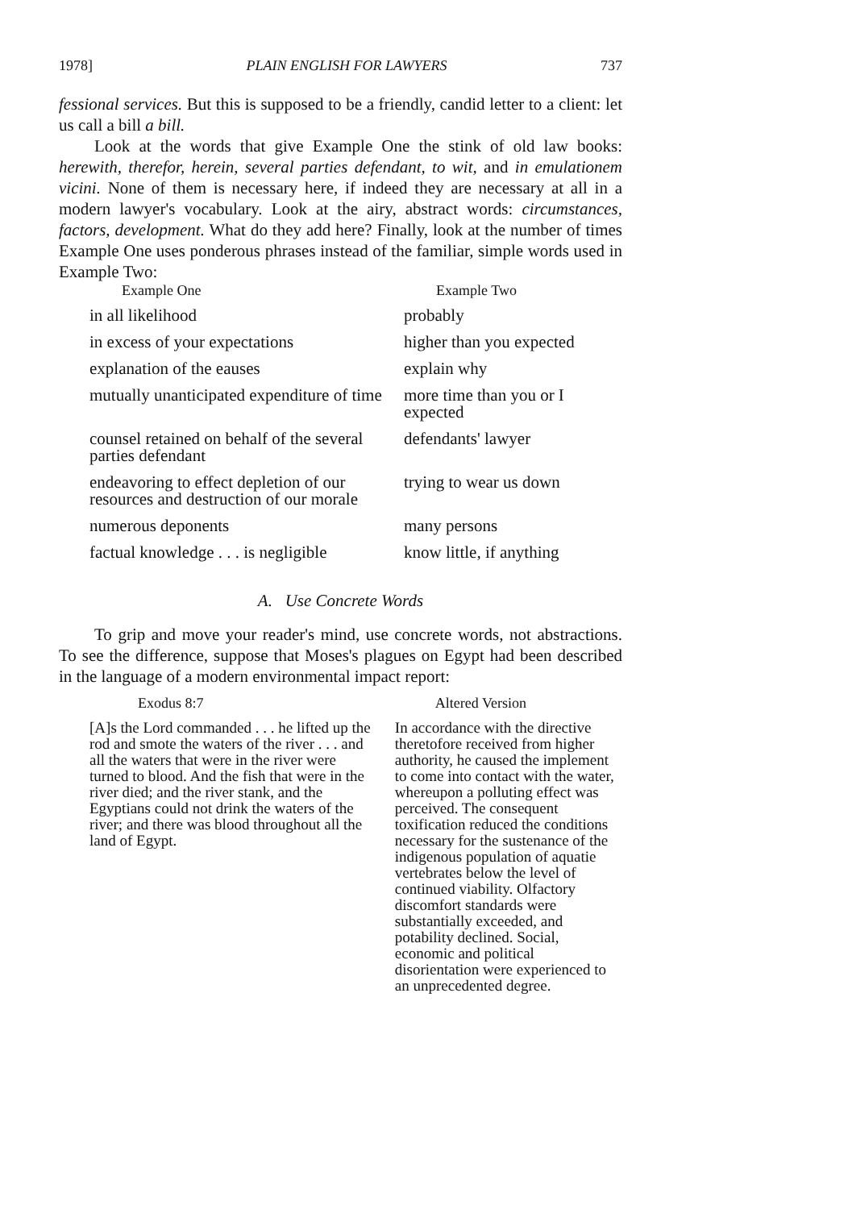1978] PLAIN ENGLISH FOR LAWYERS 737
fessional services. But this is supposed to be a friendly, candid letter to a client: let us call a bill a bill.
Look at the words that give Example One the stink of old law books: herewith, therefor, herein, several parties defendant, to wit, and in emulationem vicini. None of them is necessary here, if indeed they are necessary at all in a modern lawyer's vocabulary. Look at the airy, abstract words: circumstances, factors, development. What do they add here? Finally, look at the number of times Example One uses ponderous phrases instead of the familiar, simple words used in Example Two:
| Example One | Example Two |
| --- | --- |
| in all likelihood | probably |
| in excess of your expectations | higher than you expected |
| explanation of the eauses | explain why |
| mutually unanticipated expendi­ture of time | more time than you or I expected |
| counsel retained on behalf of the several parties defendant | defendants' lawyer |
| endeavoring to effect depletion of our resources and destruction of our morale | trying to wear us down |
| numerous deponents | many persons |
| factual knowledge . . . is negligi­ble | know little, if anything |
A. Use Concrete Words
To grip and move your reader's mind, use concrete words, not abstractions. To see the difference, suppose that Moses's plagues on Egypt had been described in the language of a modern environmental impact report:
| Exodus 8:7 | Altered Version |
| --- | --- |
| [A]s the Lord commanded . . . he lifted up the rod and smote the waters of the river . . . and all the waters that were in the river were turned to blood. And the fish that were in the river died; and the river stank, and the Egyptians could not drink the waters of the river; and there was blood throughout all the land of Egypt. | In accordance with the directive theretofore received from higher authority, he caused the implement to come into contact with the water, whereupon a polluting effect was perceived. The consequent toxification reduced the conditions necessary for the sustenance of the indigenous population of aquatie vertebrates below the level of continued viability. Olfactory discomfort standards were substantially exceeded, and potability declined. Social, economic and political disorientation were experienced to an unprecedented degree. |